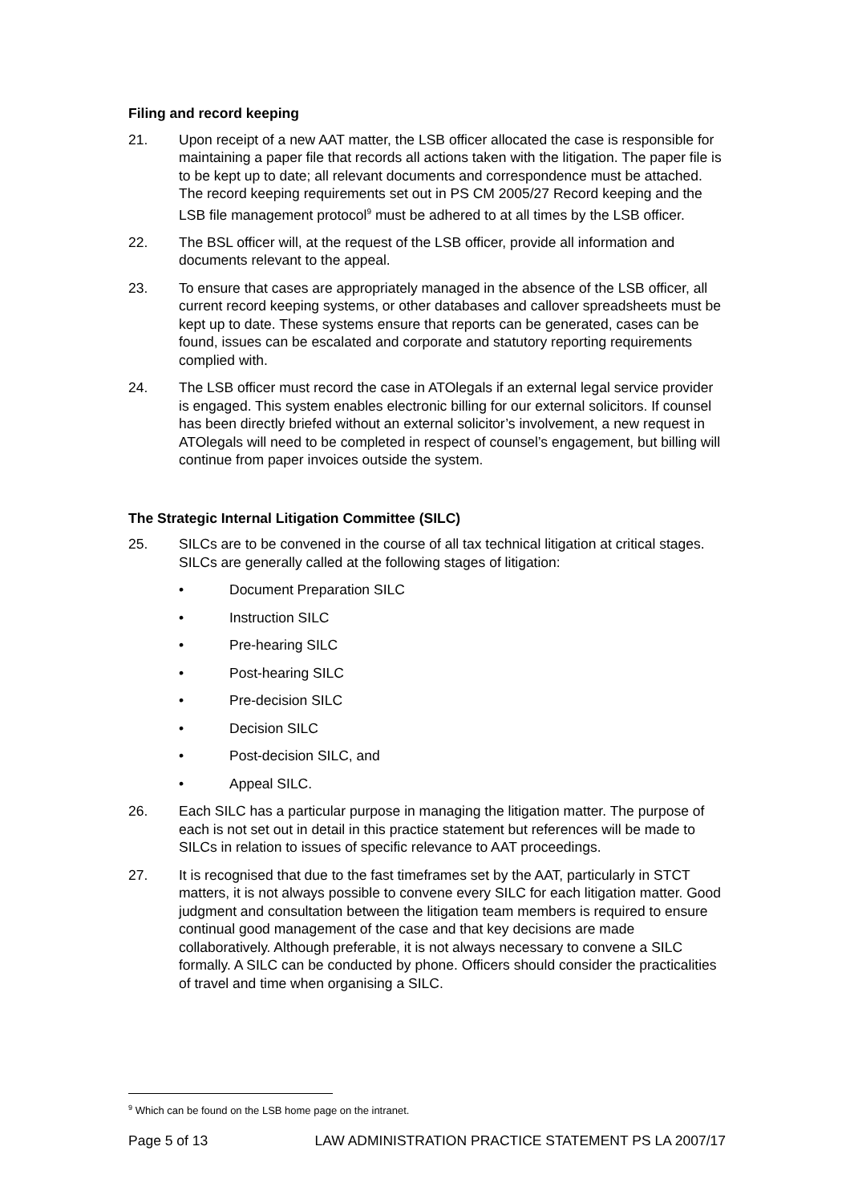Filing and record keeping
21. Upon receipt of a new AAT matter, the LSB officer allocated the case is responsible for maintaining a paper file that records all actions taken with the litigation. The paper file is to be kept up to date; all relevant documents and correspondence must be attached. The record keeping requirements set out in PS CM 2005/27 Record keeping and the LSB file management protocol<sup>9</sup> must be adhered to at all times by the LSB officer.
22. The BSL officer will, at the request of the LSB officer, provide all information and documents relevant to the appeal.
23. To ensure that cases are appropriately managed in the absence of the LSB officer, all current record keeping systems, or other databases and callover spreadsheets must be kept up to date. These systems ensure that reports can be generated, cases can be found, issues can be escalated and corporate and statutory reporting requirements complied with.
24. The LSB officer must record the case in ATOlegals if an external legal service provider is engaged. This system enables electronic billing for our external solicitors. If counsel has been directly briefed without an external solicitor’s involvement, a new request in ATOlegals will need to be completed in respect of counsel’s engagement, but billing will continue from paper invoices outside the system.
The Strategic Internal Litigation Committee (SILC)
25. SILCs are to be convened in the course of all tax technical litigation at critical stages. SILCs are generally called at the following stages of litigation:
• Document Preparation SILC
• Instruction SILC
• Pre-hearing SILC
• Post-hearing SILC
• Pre-decision SILC
• Decision SILC
• Post-decision SILC, and
• Appeal SILC.
26. Each SILC has a particular purpose in managing the litigation matter. The purpose of each is not set out in detail in this practice statement but references will be made to SILCs in relation to issues of specific relevance to AAT proceedings.
27. It is recognised that due to the fast timeframes set by the AAT, particularly in STCT matters, it is not always possible to convene every SILC for each litigation matter. Good judgment and consultation between the litigation team members is required to ensure continual good management of the case and that key decisions are made collaboratively. Although preferable, it is not always necessary to convene a SILC formally. A SILC can be conducted by phone. Officers should consider the practicalities of travel and time when organising a SILC.
<sup>9</sup> Which can be found on the LSB home page on the intranet.
Page 5 of 13 LAW ADMINISTRATION PRACTICE STATEMENT PS LA 2007/17